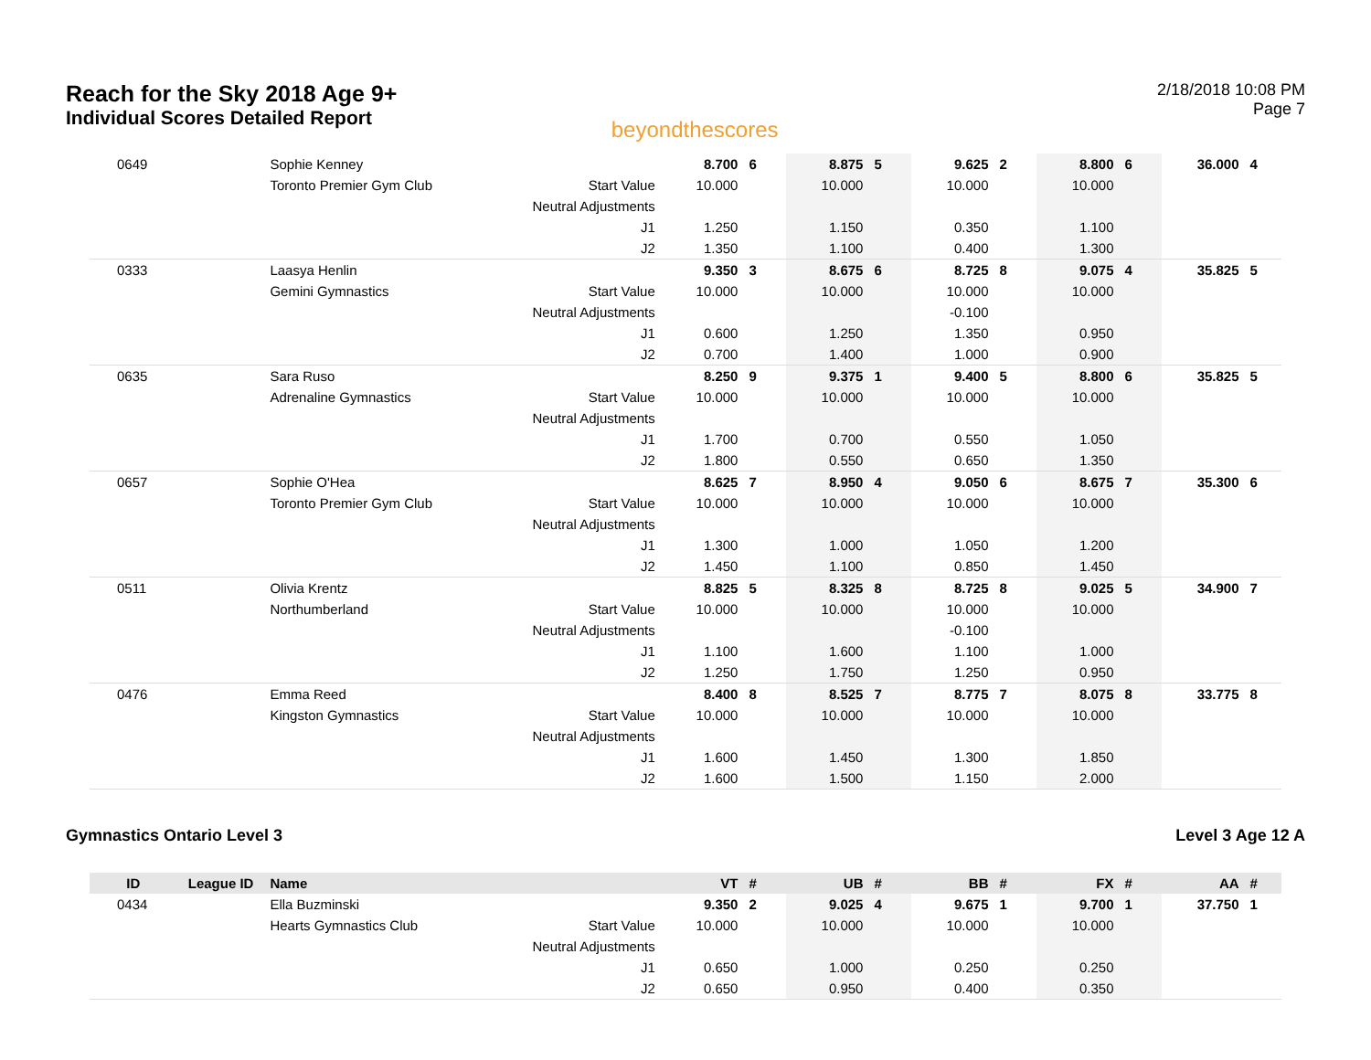Reach for the Sky 2018 Age 9+
Individual Scores Detailed Report
beyondthescores
2/18/2018 10:08 PM
Page 7
| 0649 | | Sophie Kenney | | 8.700 | 6 | 8.875 | 5 | 9.625 | 2 | 8.800 | 6 | 36.000 | 4 |
| | | Toronto Premier Gym Club | Start Value | 10.000 | | 10.000 | | 10.000 | | 10.000 | | | |
| | | | Neutral Adjustments | | | | | | | | | | |
| | | | J1 | 1.250 | | 1.150 | | 0.350 | | 1.100 | | | |
| | | | J2 | 1.350 | | 1.100 | | 0.400 | | 1.300 | | | |
| 0333 | | Laasya Henlin | | 9.350 | 3 | 8.675 | 6 | 8.725 | 8 | 9.075 | 4 | 35.825 | 5 |
| | | Gemini Gymnastics | Start Value | 10.000 | | 10.000 | | 10.000 | | 10.000 | | | |
| | | | Neutral Adjustments | | | | | -0.100 | | | | | |
| | | | J1 | 0.600 | | 1.250 | | 1.350 | | 0.950 | | | |
| | | | J2 | 0.700 | | 1.400 | | 1.000 | | 0.900 | | | |
| 0635 | | Sara Ruso | | 8.250 | 9 | 9.375 | 1 | 9.400 | 5 | 8.800 | 6 | 35.825 | 5 |
| | | Adrenaline Gymnastics | Start Value | 10.000 | | 10.000 | | 10.000 | | 10.000 | | | |
| | | | Neutral Adjustments | | | | | | | | | | |
| | | | J1 | 1.700 | | 0.700 | | 0.550 | | 1.050 | | | |
| | | | J2 | 1.800 | | 0.550 | | 0.650 | | 1.350 | | | |
| 0657 | | Sophie O'Hea | | 8.625 | 7 | 8.950 | 4 | 9.050 | 6 | 8.675 | 7 | 35.300 | 6 |
| | | Toronto Premier Gym Club | Start Value | 10.000 | | 10.000 | | 10.000 | | 10.000 | | | |
| | | | Neutral Adjustments | | | | | | | | | | |
| | | | J1 | 1.300 | | 1.000 | | 1.050 | | 1.200 | | | |
| | | | J2 | 1.450 | | 1.100 | | 0.850 | | 1.450 | | | |
| 0511 | | Olivia Krentz | | 8.825 | 5 | 8.325 | 8 | 8.725 | 8 | 9.025 | 5 | 34.900 | 7 |
| | | Northumberland | Start Value | 10.000 | | 10.000 | | 10.000 | | 10.000 | | | |
| | | | Neutral Adjustments | | | | | -0.100 | | | | | |
| | | | J1 | 1.100 | | 1.600 | | 1.100 | | 1.000 | | | |
| | | | J2 | 1.250 | | 1.750 | | 1.250 | | 0.950 | | | |
| 0476 | | Emma Reed | | 8.400 | 8 | 8.525 | 7 | 8.775 | 7 | 8.075 | 8 | 33.775 | 8 |
| | | Kingston Gymnastics | Start Value | 10.000 | | 10.000 | | 10.000 | | 10.000 | | | |
| | | | Neutral Adjustments | | | | | | | | | | |
| | | | J1 | 1.600 | | 1.450 | | 1.300 | | 1.850 | | | |
| | | | J2 | 1.600 | | 1.500 | | 1.150 | | 2.000 | | | |
Gymnastics Ontario Level 3 Level 3 Age 12 A
| ID | League ID | Name | | VT | # | UB | # | BB | # | FX | # | AA | # |
| --- | --- | --- | --- | --- | --- | --- | --- | --- | --- | --- | --- | --- | --- |
| 0434 | | Ella Buzminski | | 9.350 | 2 | 9.025 | 4 | 9.675 | 1 | 9.700 | 1 | 37.750 | 1 |
| | | Hearts Gymnastics Club | Start Value | 10.000 | | 10.000 | | 10.000 | | 10.000 | | | |
| | | | Neutral Adjustments | | | | | | | | | | |
| | | | J1 | 0.650 | | 1.000 | | 0.250 | | 0.250 | | | |
| | | | J2 | 0.650 | | 0.950 | | 0.400 | | 0.350 | | | |